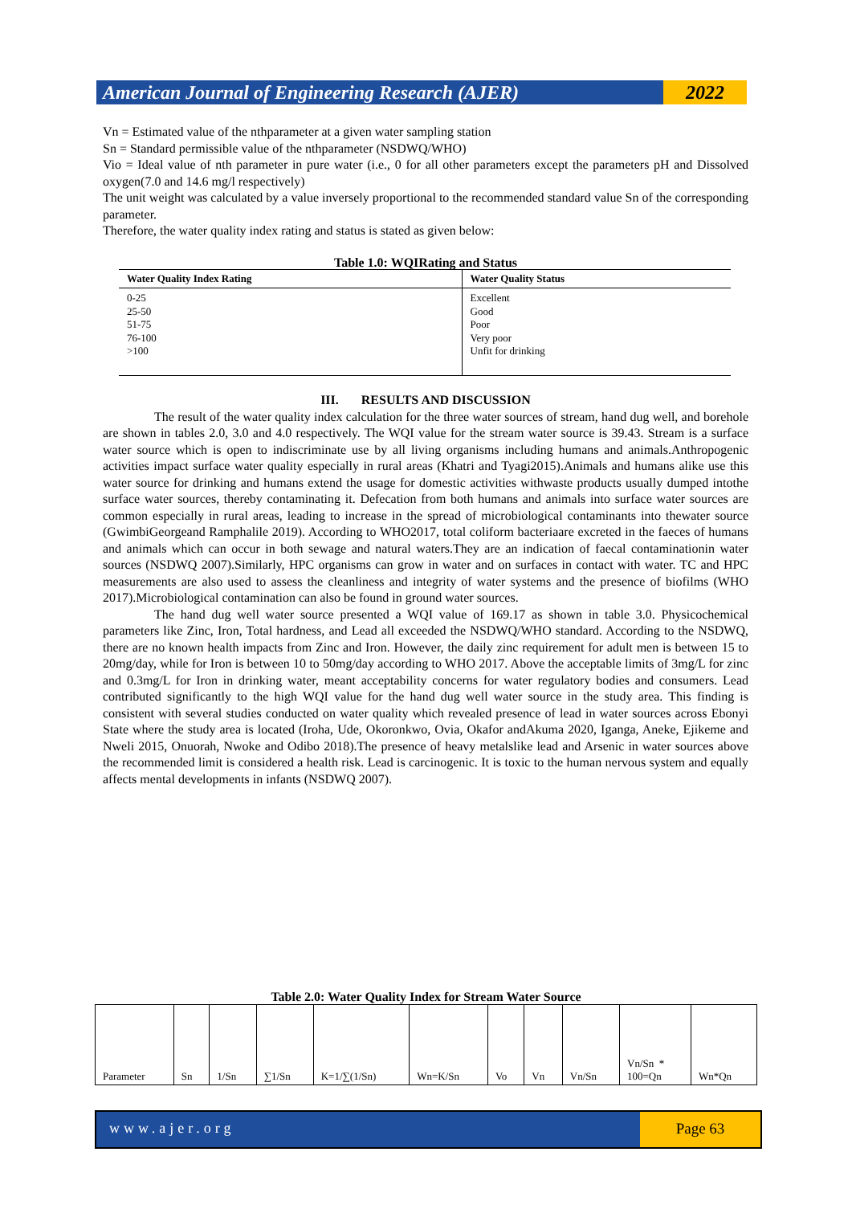American Journal of Engineering Research (AJER)
2022
Vn = Estimated value of the nthparameter at a given water sampling station
Sn = Standard permissible value of the nthparameter (NSDWQ/WHO)
Vio = Ideal value of nth parameter in pure water (i.e., 0 for all other parameters except the parameters pH and Dissolved oxygen(7.0 and 14.6 mg/l respectively)
The unit weight was calculated by a value inversely proportional to the recommended standard value Sn of the corresponding parameter.
Therefore, the water quality index rating and status is stated as given below:
Table 1.0: WQIRating and Status
| Water Quality Index Rating | Water Quality Status |
| --- | --- |
| 0-25 25-50 51-75 76-100 >100 | Excellent Good Poor Very poor Unfit for drinking |
III. RESULTS AND DISCUSSION
The result of the water quality index calculation for the three water sources of stream, hand dug well, and borehole are shown in tables 2.0, 3.0 and 4.0 respectively. The WQI value for the stream water source is 39.43. Stream is a surface water source which is open to indiscriminate use by all living organisms including humans and animals.Anthropogenic activities impact surface water quality especially in rural areas (Khatri and Tyagi2015).Animals and humans alike use this water source for drinking and humans extend the usage for domestic activities withwaste products usually dumped intothe surface water sources, thereby contaminating it. Defecation from both humans and animals into surface water sources are common especially in rural areas, leading to increase in the spread of microbiological contaminants into thewater source (GwimbiGeorgeand Ramphalile 2019). According to WHO2017, total coliform bacteriaare excreted in the faeces of humans and animals which can occur in both sewage and natural waters.They are an indication of faecal contaminationin water sources (NSDWQ 2007).Similarly, HPC organisms can grow in water and on surfaces in contact with water. TC and HPC measurements are also used to assess the cleanliness and integrity of water systems and the presence of biofilms (WHO 2017).Microbiological contamination can also be found in ground water sources.
The hand dug well water source presented a WQI value of 169.17 as shown in table 3.0. Physicochemical parameters like Zinc, Iron, Total hardness, and Lead all exceeded the NSDWQ/WHO standard. According to the NSDWQ, there are no known health impacts from Zinc and Iron. However, the daily zinc requirement for adult men is between 15 to 20mg/day, while for Iron is between 10 to 50mg/day according to WHO 2017. Above the acceptable limits of 3mg/L for zinc and 0.3mg/L for Iron in drinking water, meant acceptability concerns for water regulatory bodies and consumers. Lead contributed significantly to the high WQI value for the hand dug well water source in the study area. This finding is consistent with several studies conducted on water quality which revealed presence of lead in water sources across Ebonyi State where the study area is located (Iroha, Ude, Okoronkwo, Ovia, Okafor andAkuma 2020, Iganga, Aneke, Ejikeme and Nweli 2015, Onuorah, Nwoke and Odibo 2018).The presence of heavy metalslike lead and Arsenic in water sources above the recommended limit is considered a health risk. Lead is carcinogenic. It is toxic to the human nervous system and equally affects mental developments in infants (NSDWQ 2007).
Table 2.0: Water Quality Index for Stream Water Source
| Parameter | Sn | 1/Sn | ∑1/Sn | K=1/∑(1/Sn) | Wn=K/Sn | Vo | Vn | Vn/Sn | Vn/Sn * 100=Qn | Wn*Qn |
www.ajer.org Page 63